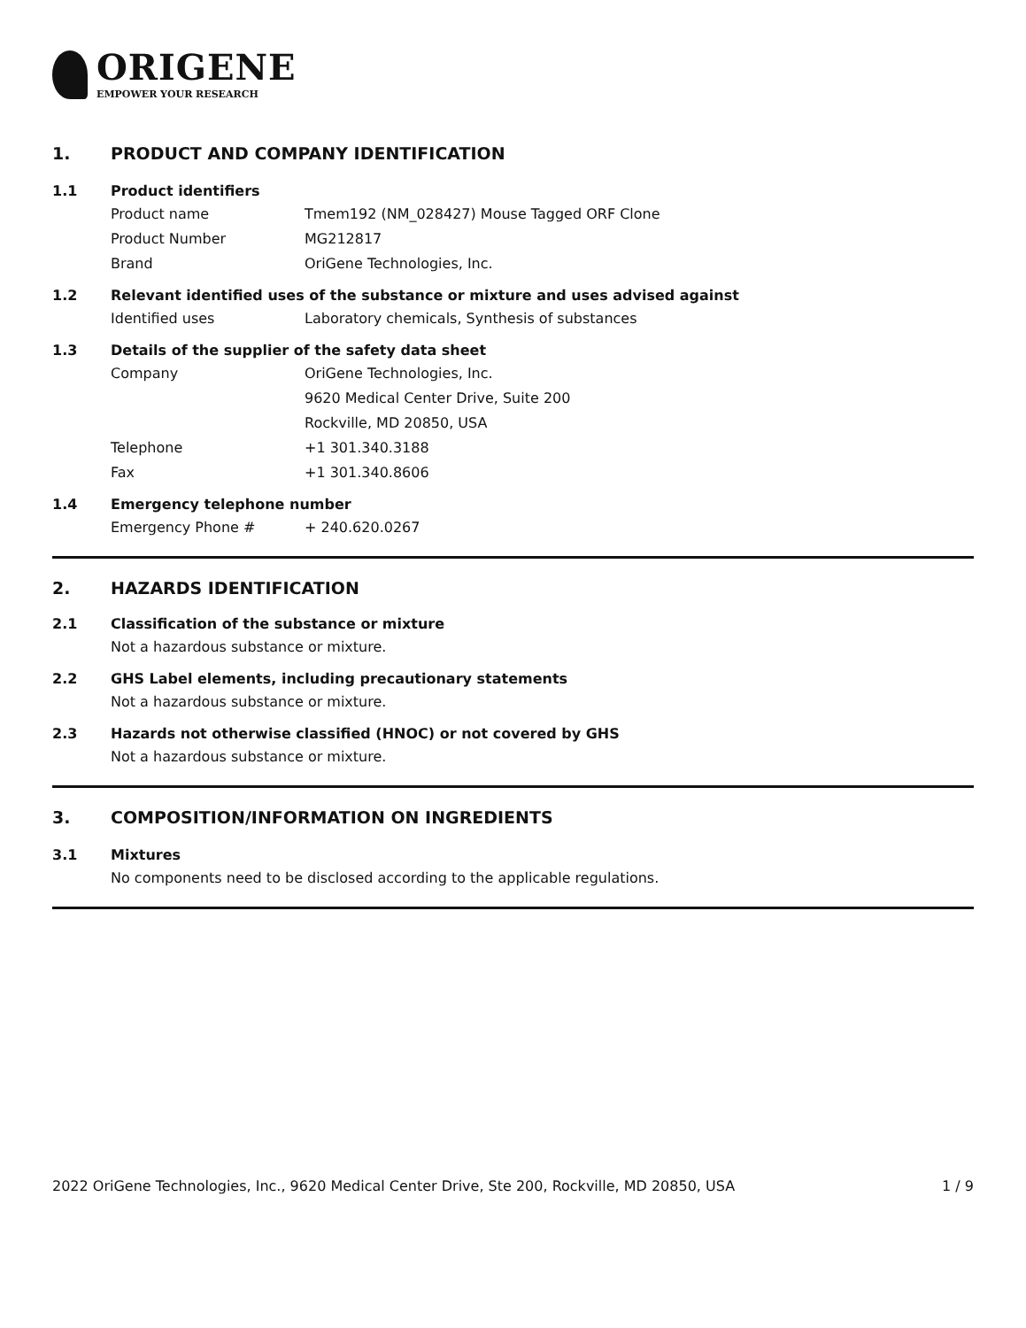ORIGENE
EMPOWER YOUR RESEARCH
1. PRODUCT AND COMPANY IDENTIFICATION
1.1 Product identifiers
Product name Tmem192 (NM_028427) Mouse Tagged ORF Clone
Product Number MG212817
Brand OriGene Technologies, Inc.
1.2 Relevant identified uses of the substance or mixture and uses advised against
Identified uses Laboratory chemicals, Synthesis of substances
1.3 Details of the supplier of the safety data sheet
Company OriGene Technologies, Inc.
9620 Medical Center Drive, Suite 200
Rockville, MD 20850, USA
Telephone +1 301.340.3188
Fax +1 301.340.8606
1.4 Emergency telephone number
Emergency Phone # + 240.620.0267
2. HAZARDS IDENTIFICATION
2.1 Classification of the substance or mixture
Not a hazardous substance or mixture.
2.2 GHS Label elements, including precautionary statements
Not a hazardous substance or mixture.
2.3 Hazards not otherwise classified (HNOC) or not covered by GHS
Not a hazardous substance or mixture.
3. COMPOSITION/INFORMATION ON INGREDIENTS
3.1 Mixtures
No components need to be disclosed according to the applicable regulations.
2022 OriGene Technologies, Inc., 9620 Medical Center Drive, Ste 200, Rockville, MD 20850, USA 1 / 9